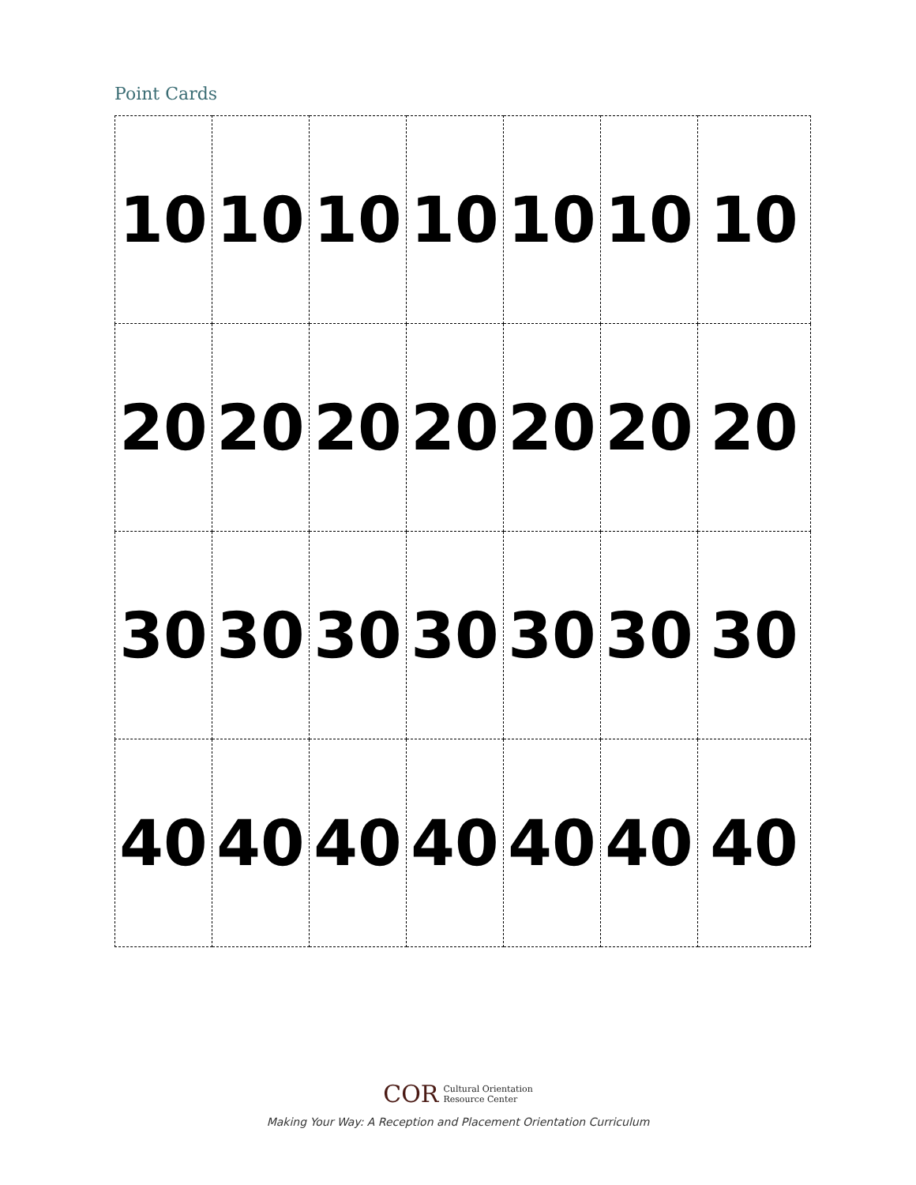Point Cards
| 10 | 10 | 10 | 10 | 10 | 10 | 10 |
| 20 | 20 | 20 | 20 | 20 | 20 | 20 |
| 30 | 30 | 30 | 30 | 30 | 30 | 30 |
| 40 | 40 | 40 | 40 | 40 | 40 | 40 |
COR Cultural Orientation
Resource Center
Making Your Way: A Reception and Placement Orientation Curriculum